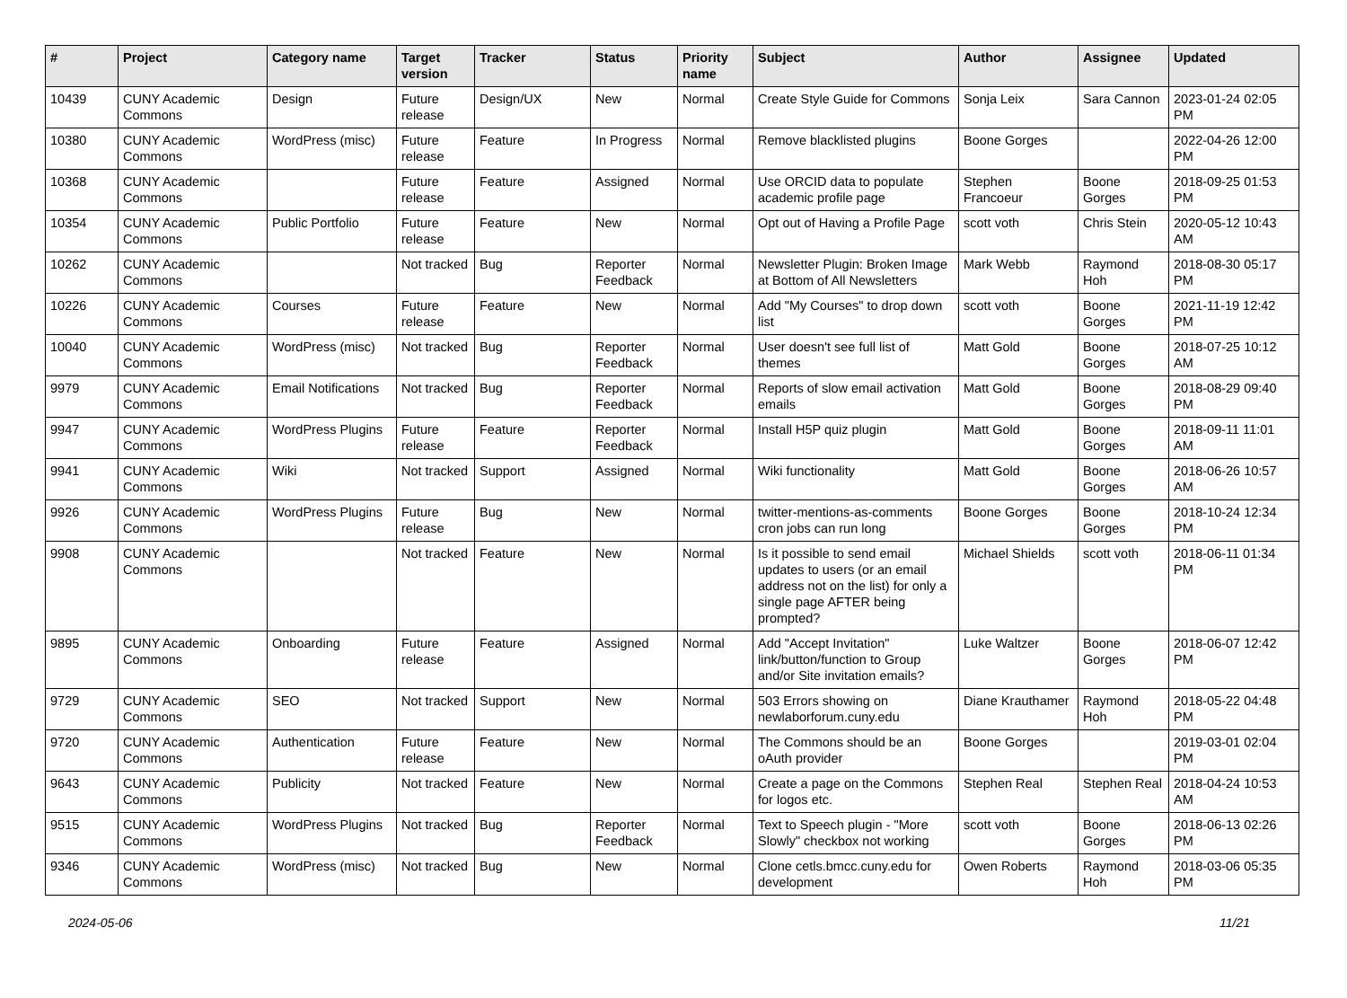| # | Project | Category name | Target version | Tracker | Status | Priority name | Subject | Author | Assignee | Updated |
| --- | --- | --- | --- | --- | --- | --- | --- | --- | --- | --- |
| 10439 | CUNY Academic Commons | Design | Future release | Design/UX | New | Normal | Create Style Guide for Commons | Sonja Leix | Sara Cannon | 2023-01-24 02:05 PM |
| 10380 | CUNY Academic Commons | WordPress (misc) | Future release | Feature | In Progress | Normal | Remove blacklisted plugins | Boone Gorges | | 2022-04-26 12:00 PM |
| 10368 | CUNY Academic Commons | | Future release | Feature | Assigned | Normal | Use ORCID data to populate academic profile page | Stephen Francoeur | Boone Gorges | 2018-09-25 01:53 PM |
| 10354 | CUNY Academic Commons | Public Portfolio | Future release | Feature | New | Normal | Opt out of Having a Profile Page | scott voth | Chris Stein | 2020-05-12 10:43 AM |
| 10262 | CUNY Academic Commons | | Not tracked | Bug | Reporter Feedback | Normal | Newsletter Plugin: Broken Image at Bottom of All Newsletters | Mark Webb | Raymond Hoh | 2018-08-30 05:17 PM |
| 10226 | CUNY Academic Commons | Courses | Future release | Feature | New | Normal | Add "My Courses" to drop down list | scott voth | Boone Gorges | 2021-11-19 12:42 PM |
| 10040 | CUNY Academic Commons | WordPress (misc) | Not tracked | Bug | Reporter Feedback | Normal | User doesn't see full list of themes | Matt Gold | Boone Gorges | 2018-07-25 10:12 AM |
| 9979 | CUNY Academic Commons | Email Notifications | Not tracked | Bug | Reporter Feedback | Normal | Reports of slow email activation emails | Matt Gold | Boone Gorges | 2018-08-29 09:40 PM |
| 9947 | CUNY Academic Commons | WordPress Plugins | Future release | Feature | Reporter Feedback | Normal | Install H5P quiz plugin | Matt Gold | Boone Gorges | 2018-09-11 11:01 AM |
| 9941 | CUNY Academic Commons | Wiki | Not tracked | Support | Assigned | Normal | Wiki functionality | Matt Gold | Boone Gorges | 2018-06-26 10:57 AM |
| 9926 | CUNY Academic Commons | WordPress Plugins | Future release | Bug | New | Normal | twitter-mentions-as-comments cron jobs can run long | Boone Gorges | Boone Gorges | 2018-10-24 12:34 PM |
| 9908 | CUNY Academic Commons | | Not tracked | Feature | New | Normal | Is it possible to send email updates to users (or an email address not on the list) for only a single page AFTER being prompted? | Michael Shields | scott voth | 2018-06-11 01:34 PM |
| 9895 | CUNY Academic Commons | Onboarding | Future release | Feature | Assigned | Normal | Add "Accept Invitation" link/button/function to Group and/or Site invitation emails? | Luke Waltzer | Boone Gorges | 2018-06-07 12:42 PM |
| 9729 | CUNY Academic Commons | SEO | Not tracked | Support | New | Normal | 503 Errors showing on newlaborforum.cuny.edu | Diane Krauthamer | Raymond Hoh | 2018-05-22 04:48 PM |
| 9720 | CUNY Academic Commons | Authentication | Future release | Feature | New | Normal | The Commons should be an oAuth provider | Boone Gorges | | 2019-03-01 02:04 PM |
| 9643 | CUNY Academic Commons | Publicity | Not tracked | Feature | New | Normal | Create a page on the Commons for logos etc. | Stephen Real | Stephen Real | 2018-04-24 10:53 AM |
| 9515 | CUNY Academic Commons | WordPress Plugins | Not tracked | Bug | Reporter Feedback | Normal | Text to Speech plugin - "More Slowly" checkbox not working | scott voth | Boone Gorges | 2018-06-13 02:26 PM |
| 9346 | CUNY Academic Commons | WordPress (misc) | Not tracked | Bug | New | Normal | Clone cetls.bmcc.cuny.edu for development | Owen Roberts | Raymond Hoh | 2018-03-06 05:35 PM |
2024-05-06 11/21